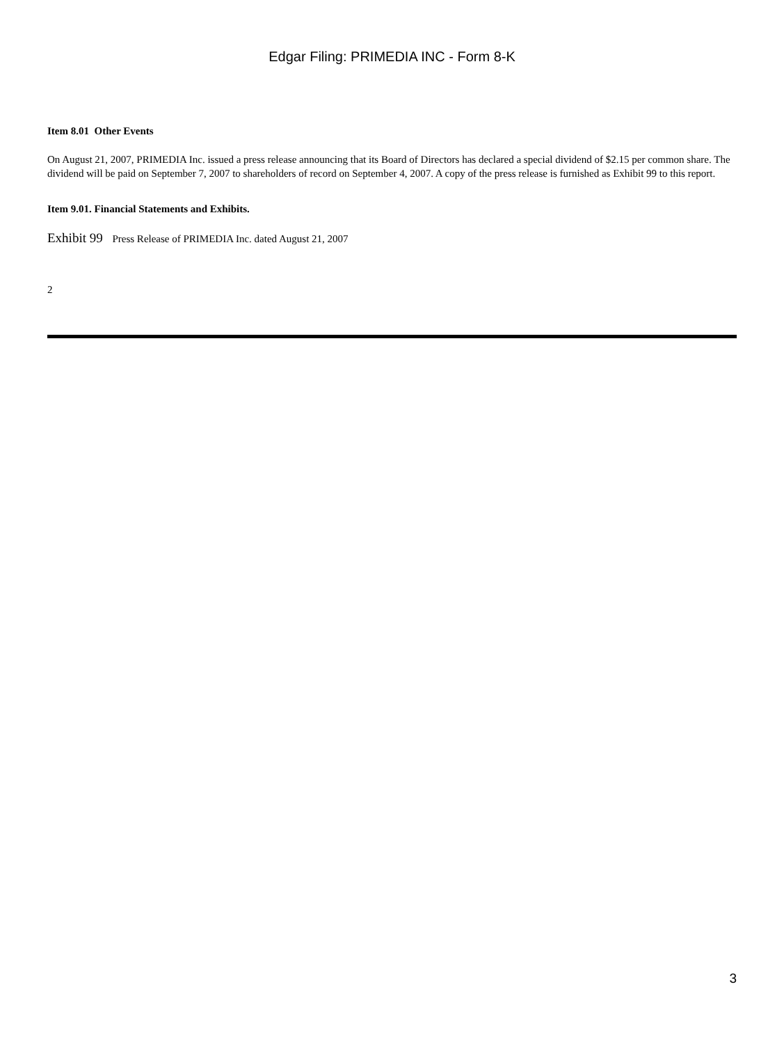Edgar Filing: PRIMEDIA INC - Form 8-K
Item 8.01 Other Events
On August 21, 2007, PRIMEDIA Inc. issued a press release announcing that its Board of Directors has declared a special dividend of $2.15 per common share. The dividend will be paid on September 7, 2007 to shareholders of record on September 4, 2007. A copy of the press release is furnished as Exhibit 99 to this report.
Item 9.01. Financial Statements and Exhibits.
Exhibit 99 Press Release of PRIMEDIA Inc. dated August 21, 2007
2
3